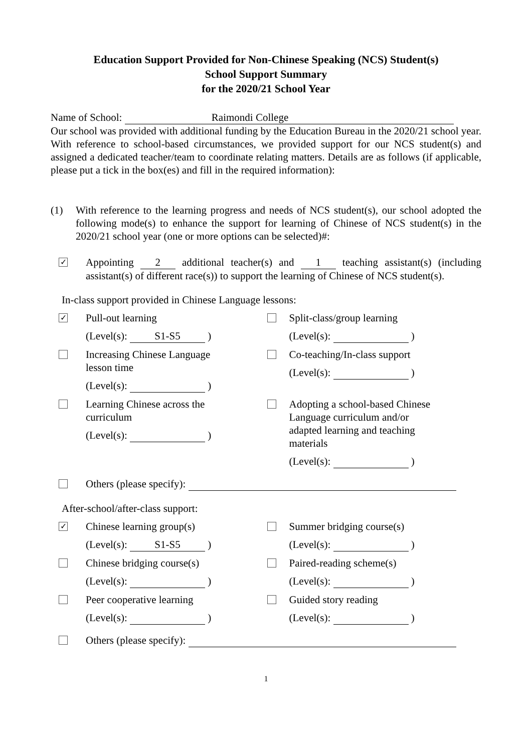Education Support Provided for Non-Chinese Speaking (NCS) Student(s)
School Support Summary
for the 2020/21 School Year
Name of School: Raimondi College
Our school was provided with additional funding by the Education Bureau in the 2020/21 school year. With reference to school-based circumstances, we provided support for our NCS student(s) and assigned a dedicated teacher/team to coordinate relating matters. Details are as follows (if applicable, please put a tick in the box(es) and fill in the required information):
(1) With reference to the learning progress and needs of NCS student(s), our school adopted the following mode(s) to enhance the support for learning of Chinese of NCS student(s) in the 2020/21 school year (one or more options can be selected)#:
✓
Appointing 2 additional teacher(s) and 1 teaching assistant(s) (including assistant(s) of different race(s)) to support the learning of Chinese of NCS student(s).
In-class support provided in Chinese Language lessons:
✓
Pull-out learning
(Level(s): S1-S5 )
Split-class/group learning
(Level(s): )
Increasing Chinese Language lesson time
(Level(s): )
Co-teaching/In-class support
(Level(s): )
Learning Chinese across the curriculum
(Level(s): )
Adopting a school-based Chinese Language curriculum and/or adapted learning and teaching materials
(Level(s): )
Others (please specify):
After-school/after-class support:
✓
Chinese learning group(s)
(Level(s): S1-S5 )
Summer bridging course(s)
(Level(s): )
Chinese bridging course(s)
(Level(s): )
Paired-reading scheme(s)
(Level(s): )
Peer cooperative learning
(Level(s): )
Guided story reading
(Level(s): )
Others (please specify):
1